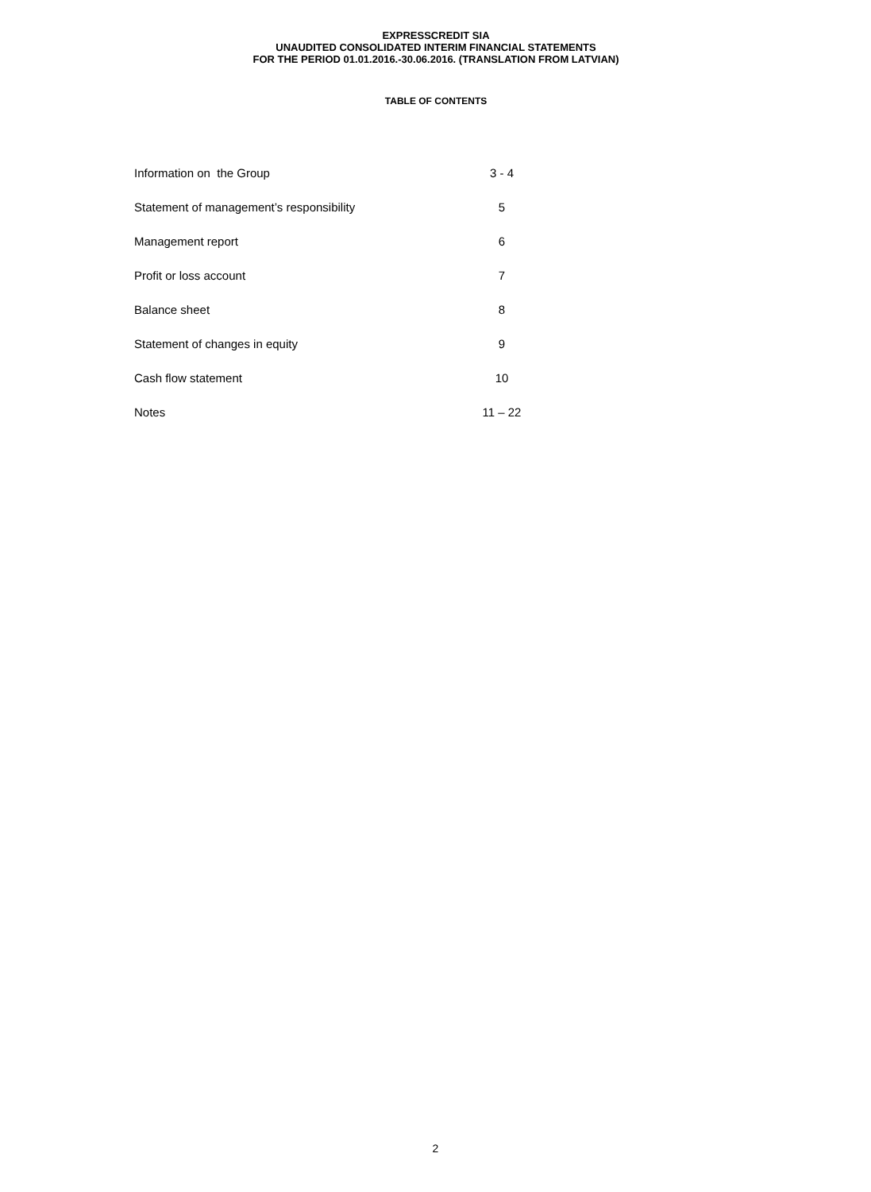EXPRESSCREDIT SIA
UNAUDITED CONSOLIDATED INTERIM FINANCIAL STATEMENTS
FOR THE PERIOD 01.01.2016.-30.06.2016. (TRANSLATION FROM LATVIAN)
TABLE OF CONTENTS
| Information on the Group | 3 - 4 |
| Statement of management’s responsibility | 5 |
| Management report | 6 |
| Profit or loss account | 7 |
| Balance sheet | 8 |
| Statement of changes in equity | 9 |
| Cash flow statement | 10 |
| Notes | 11 – 22 |
2